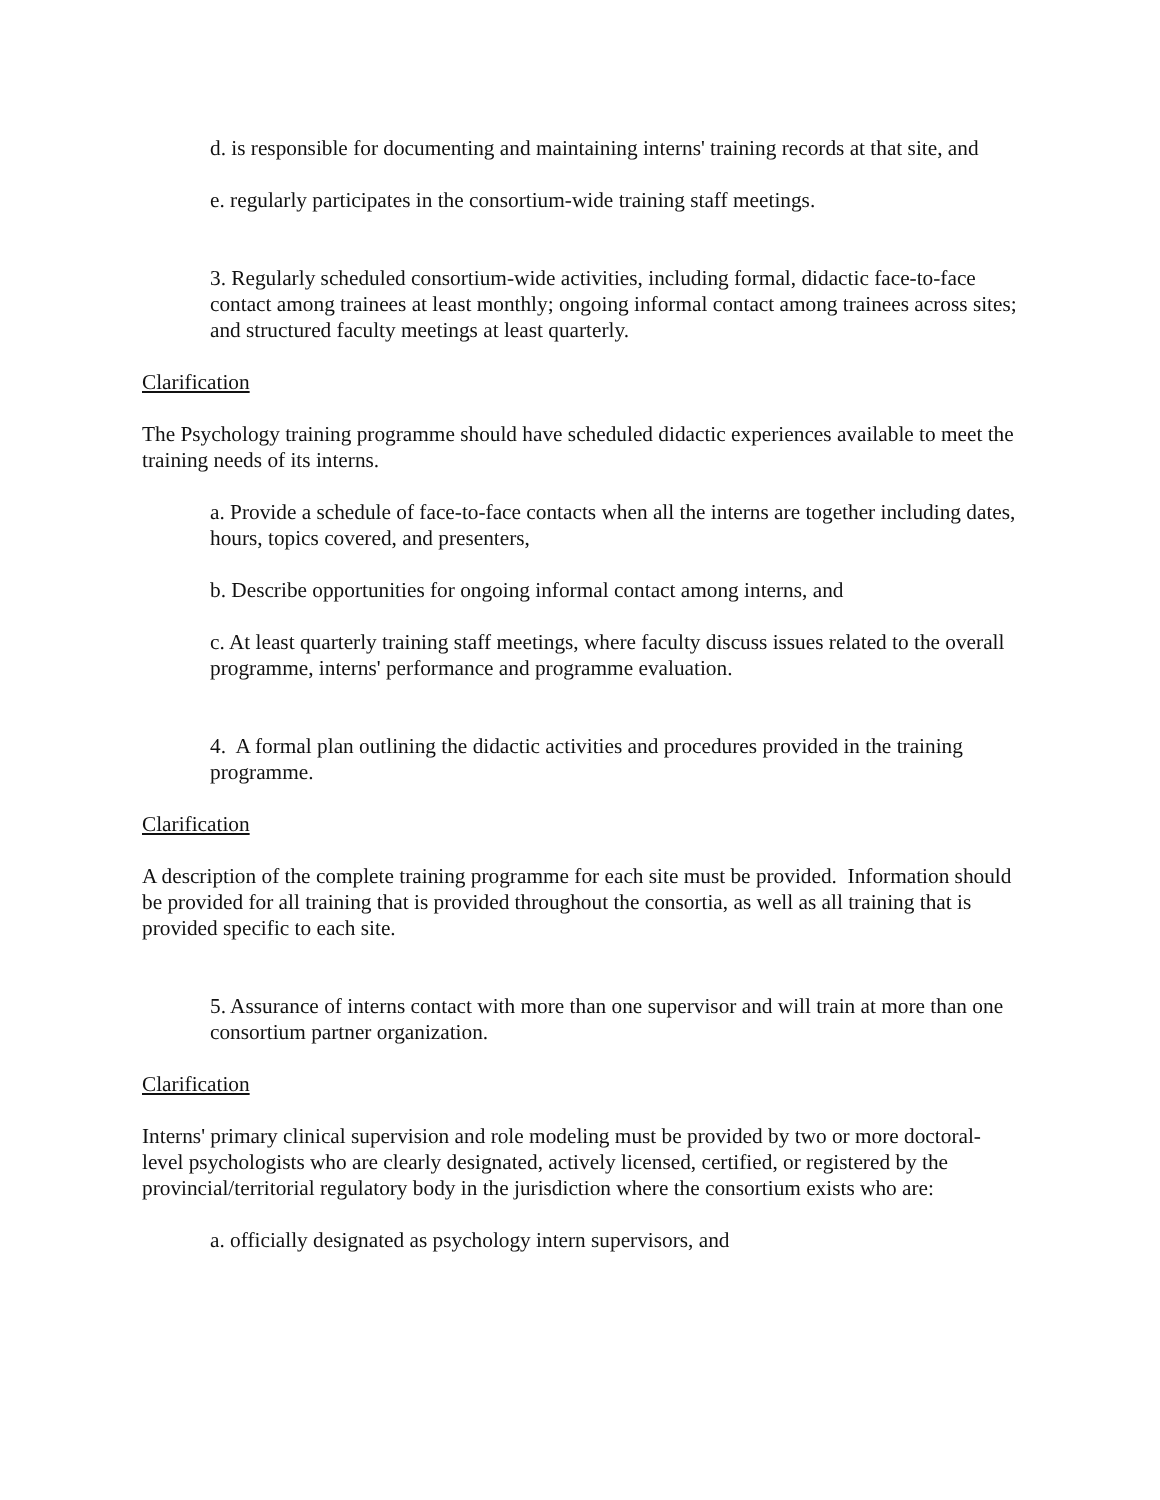d. is responsible for documenting and maintaining interns' training records at that site, and
e. regularly participates in the consortium-wide training staff meetings.
3. Regularly scheduled consortium-wide activities, including formal, didactic face-to-face contact among trainees at least monthly; ongoing informal contact among trainees across sites; and structured faculty meetings at least quarterly.
Clarification
The Psychology training programme should have scheduled didactic experiences available to meet the training needs of its interns.
a. Provide a schedule of face-to-face contacts when all the interns are together including dates, hours, topics covered, and presenters,
b. Describe opportunities for ongoing informal contact among interns, and
c. At least quarterly training staff meetings, where faculty discuss issues related to the overall programme, interns' performance and programme evaluation.
4. A formal plan outlining the didactic activities and procedures provided in the training programme.
Clarification
A description of the complete training programme for each site must be provided. Information should be provided for all training that is provided throughout the consortia, as well as all training that is provided specific to each site.
5. Assurance of interns contact with more than one supervisor and will train at more than one consortium partner organization.
Clarification
Interns' primary clinical supervision and role modeling must be provided by two or more doctoral-level psychologists who are clearly designated, actively licensed, certified, or registered by the provincial/territorial regulatory body in the jurisdiction where the consortium exists who are:
a. officially designated as psychology intern supervisors, and